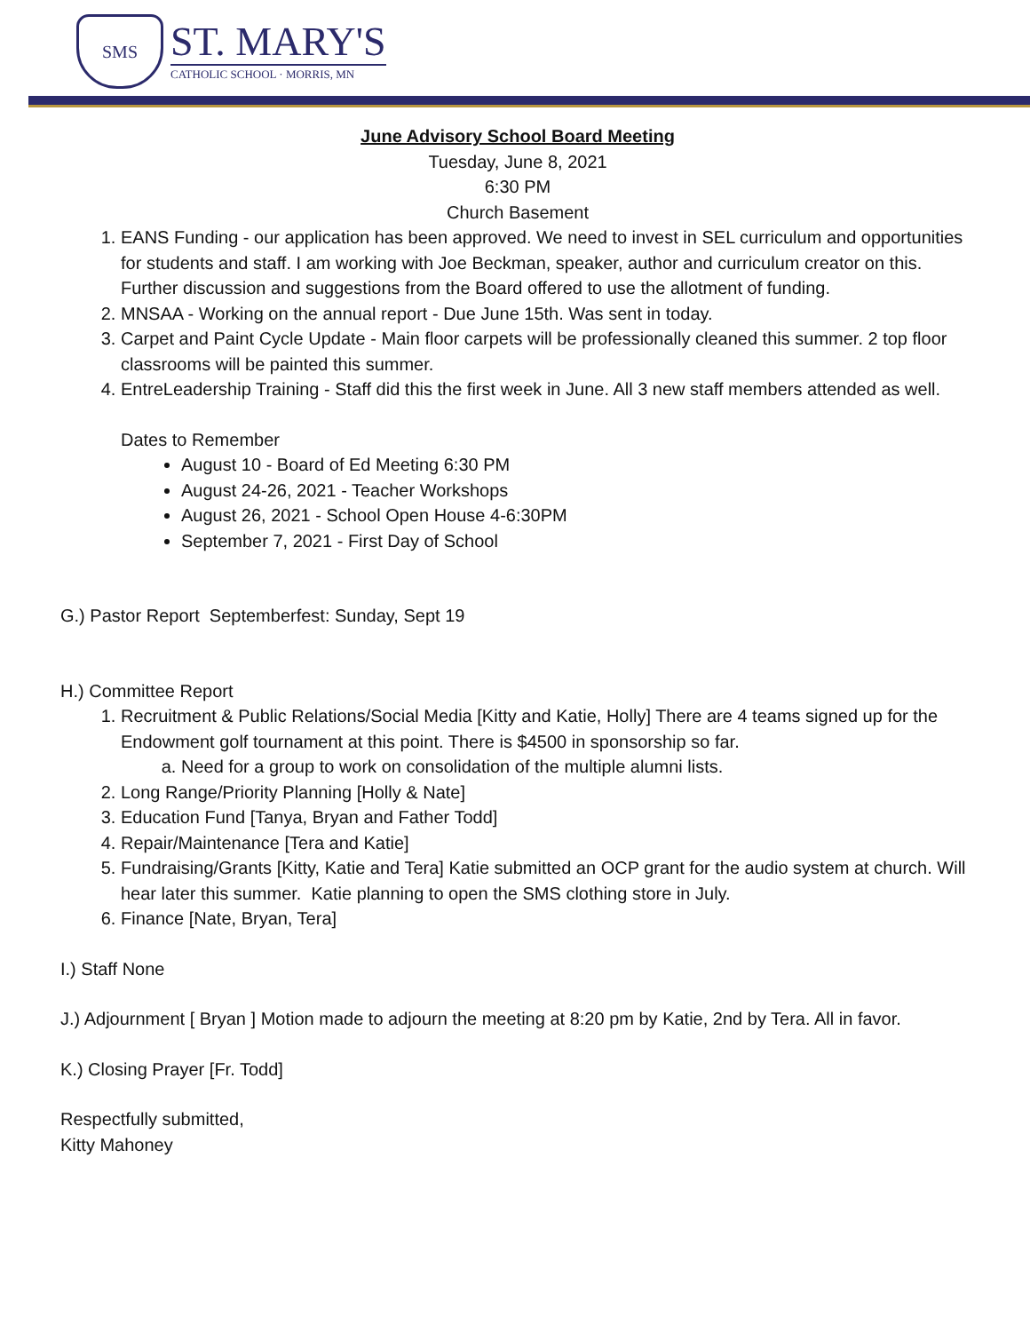SMS
ST. MARY'S
CATHOLIC SCHOOL · MORRIS, MN
June Advisory School Board Meeting
Tuesday, June 8, 2021
6:30 PM
Church Basement
1. EANS Funding - our application has been approved. We need to invest in SEL curriculum and opportunities for students and staff. I am working with Joe Beckman, speaker, author and curriculum creator on this. Further discussion and suggestions from the Board offered to use the allotment of funding.
2. MNSAA - Working on the annual report - Due June 15th. Was sent in today.
3. Carpet and Paint Cycle Update - Main floor carpets will be professionally cleaned this summer. 2 top floor classrooms will be painted this summer.
4. EntreLeadership Training - Staff did this the first week in June. All 3 new staff members attended as well.
Dates to Remember
August 10 - Board of Ed Meeting 6:30 PM
August 24-26, 2021 - Teacher Workshops
August 26, 2021 - School Open House 4-6:30PM
September 7, 2021 - First Day of School
G.) Pastor Report Septemberfest: Sunday, Sept 19
H.) Committee Report
1. Recruitment & Public Relations/Social Media [Kitty and Katie, Holly] There are 4 teams signed up for the Endowment golf tournament at this point. There is $4500 in sponsorship so far.
a. Need for a group to work on consolidation of the multiple alumni lists.
2. Long Range/Priority Planning [Holly & Nate]
3. Education Fund [Tanya, Bryan and Father Todd]
4. Repair/Maintenance [Tera and Katie]
5. Fundraising/Grants [Kitty, Katie and Tera] Katie submitted an OCP grant for the audio system at church. Will hear later this summer. Katie planning to open the SMS clothing store in July.
6. Finance [Nate, Bryan, Tera]
I.) Staff None
J.) Adjournment [ Bryan ] Motion made to adjourn the meeting at 8:20 pm by Katie, 2nd by Tera. All in favor.
K.) Closing Prayer [Fr. Todd]
Respectfully submitted,
Kitty Mahoney